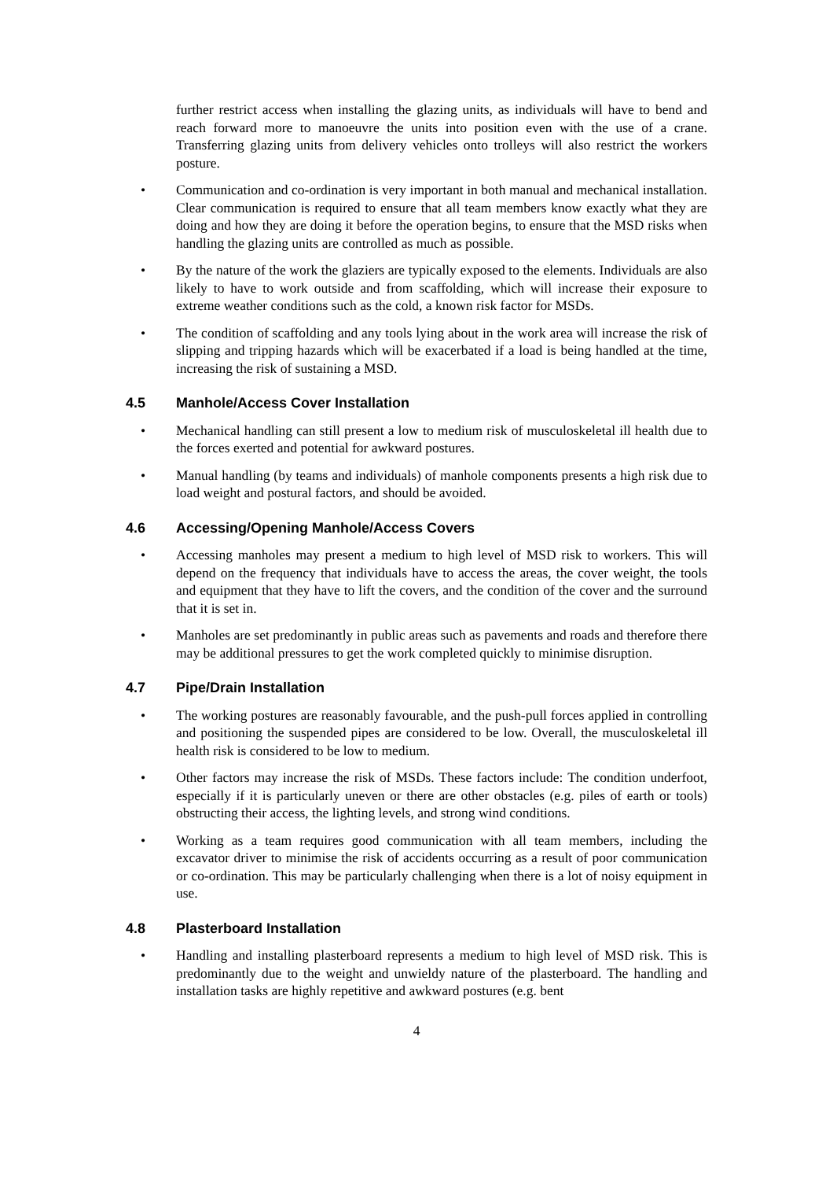further restrict access when installing the glazing units, as individuals will have to bend and reach forward more to manoeuvre the units into position even with the use of a crane. Transferring glazing units from delivery vehicles onto trolleys will also restrict the workers posture.
• Communication and co-ordination is very important in both manual and mechanical installation. Clear communication is required to ensure that all team members know exactly what they are doing and how they are doing it before the operation begins, to ensure that the MSD risks when handling the glazing units are controlled as much as possible.
• By the nature of the work the glaziers are typically exposed to the elements. Individuals are also likely to have to work outside and from scaffolding, which will increase their exposure to extreme weather conditions such as the cold, a known risk factor for MSDs.
• The condition of scaffolding and any tools lying about in the work area will increase the risk of slipping and tripping hazards which will be exacerbated if a load is being handled at the time, increasing the risk of sustaining a MSD.
4.5 Manhole/Access Cover Installation
• Mechanical handling can still present a low to medium risk of musculoskeletal ill health due to the forces exerted and potential for awkward postures.
• Manual handling (by teams and individuals) of manhole components presents a high risk due to load weight and postural factors, and should be avoided.
4.6 Accessing/Opening Manhole/Access Covers
• Accessing manholes may present a medium to high level of MSD risk to workers. This will depend on the frequency that individuals have to access the areas, the cover weight, the tools and equipment that they have to lift the covers, and the condition of the cover and the surround that it is set in.
• Manholes are set predominantly in public areas such as pavements and roads and therefore there may be additional pressures to get the work completed quickly to minimise disruption.
4.7 Pipe/Drain Installation
• The working postures are reasonably favourable, and the push-pull forces applied in controlling and positioning the suspended pipes are considered to be low. Overall, the musculoskeletal ill health risk is considered to be low to medium.
• Other factors may increase the risk of MSDs. These factors include: The condition underfoot, especially if it is particularly uneven or there are other obstacles (e.g. piles of earth or tools) obstructing their access, the lighting levels, and strong wind conditions.
• Working as a team requires good communication with all team members, including the excavator driver to minimise the risk of accidents occurring as a result of poor communication or co-ordination. This may be particularly challenging when there is a lot of noisy equipment in use.
4.8 Plasterboard Installation
• Handling and installing plasterboard represents a medium to high level of MSD risk. This is predominantly due to the weight and unwieldy nature of the plasterboard. The handling and installation tasks are highly repetitive and awkward postures (e.g. bent
4